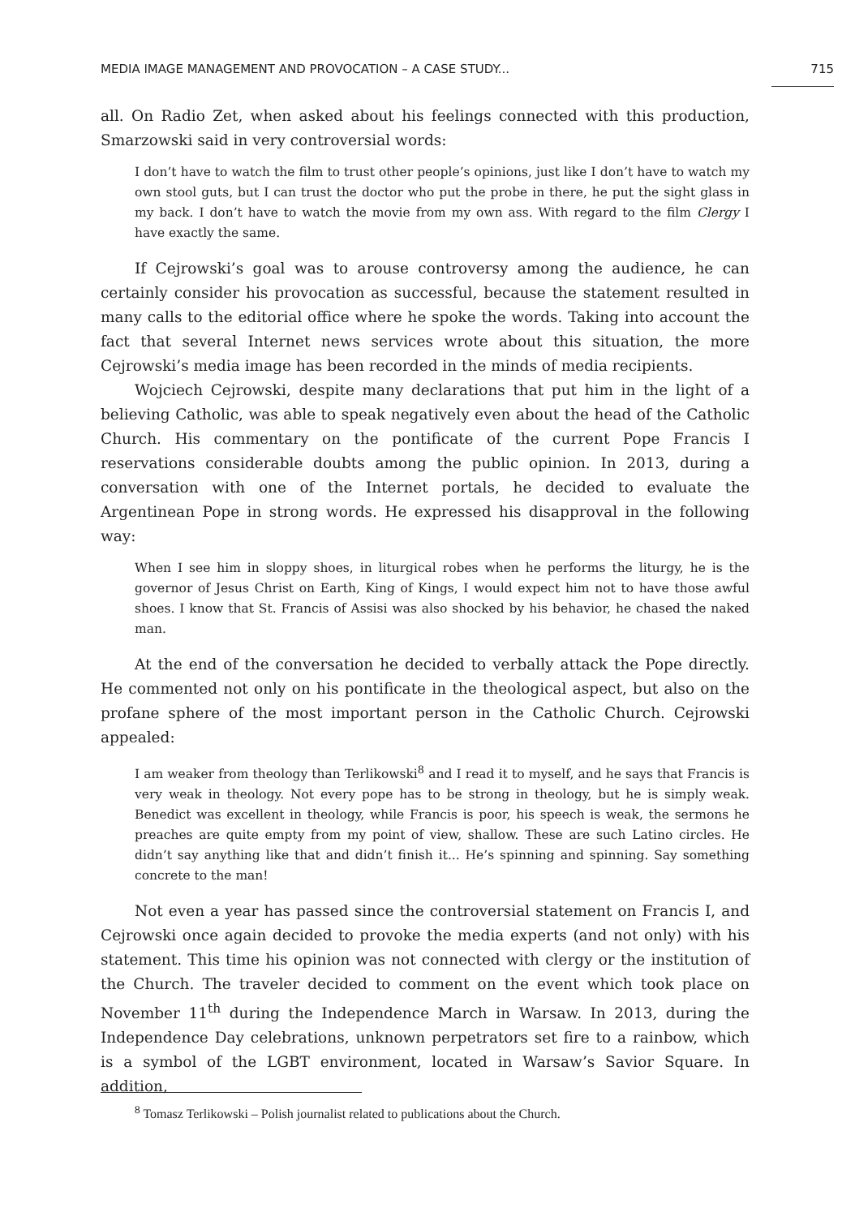MEDIA IMAGE MANAGEMENT AND PROVOCATION – A CASE STUDY... 715
all. On Radio Zet, when asked about his feelings connected with this production, Smarzowski said in very controversial words:
I don’t have to watch the film to trust other people’s opinions, just like I don’t have to watch my own stool guts, but I can trust the doctor who put the probe in there, he put the sight glass in my back. I don’t have to watch the movie from my own ass. With regard to the film Clergy I have exactly the same.
If Cejrowski’s goal was to arouse controversy among the audience, he can certainly consider his provocation as successful, because the statement resulted in many calls to the editorial office where he spoke the words. Taking into account the fact that several Internet news services wrote about this situation, the more Cejrowski’s media image has been recorded in the minds of media recipients.
Wojciech Cejrowski, despite many declarations that put him in the light of a believing Catholic, was able to speak negatively even about the head of the Catholic Church. His commentary on the pontificate of the current Pope Francis I reservations considerable doubts among the public opinion. In 2013, during a conversation with one of the Internet portals, he decided to evaluate the Argentinean Pope in strong words. He expressed his disapproval in the following way:
When I see him in sloppy shoes, in liturgical robes when he performs the liturgy, he is the governor of Jesus Christ on Earth, King of Kings, I would expect him not to have those awful shoes. I know that St. Francis of Assisi was also shocked by his behavior, he chased the naked man.
At the end of the conversation he decided to verbally attack the Pope directly. He commented not only on his pontificate in the theological aspect, but also on the profane sphere of the most important person in the Catholic Church. Cejrowski appealed:
I am weaker from theology than Terlikowski<sup>8</sup> and I read it to myself, and he says that Francis is very weak in theology. Not every pope has to be strong in theology, but he is simply weak. Benedict was excellent in theology, while Francis is poor, his speech is weak, the sermons he preaches are quite empty from my point of view, shallow. These are such Latino circles. He didn’t say anything like that and didn’t finish it... He’s spinning and spinning. Say something concrete to the man!
Not even a year has passed since the controversial statement on Francis I, and Cejrowski once again decided to provoke the media experts (and not only) with his statement. This time his opinion was not connected with clergy or the institution of the Church. The traveler decided to comment on the event which took place on November 11<sup>th</sup> during the Independence March in Warsaw. In 2013, during the Independence Day celebrations, unknown perpetrators set fire to a rainbow, which is a symbol of the LGBT environment, located in Warsaw’s Savior Square. In addition,
<sup>8</sup> Tomasz Terlikowski – Polish journalist related to publications about the Church.